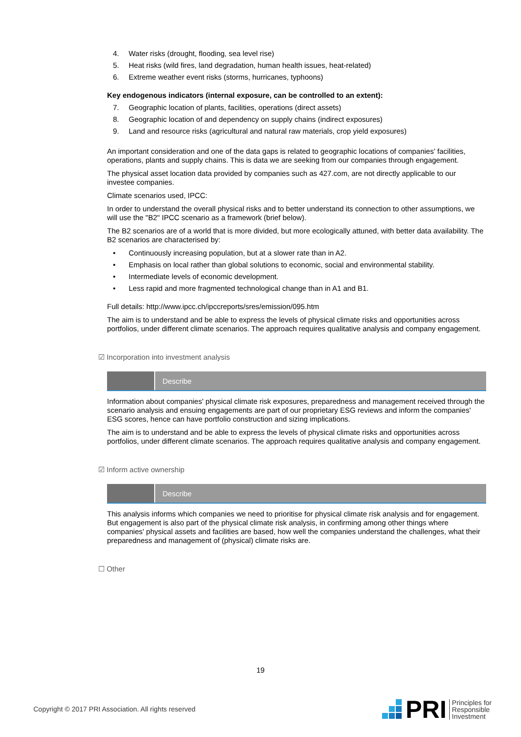4. Water risks (drought, flooding, sea level rise)
5. Heat risks (wild fires, land degradation, human health issues, heat-related)
6. Extreme weather event risks (storms, hurricanes, typhoons)
Key endogenous indicators (internal exposure, can be controlled to an extent):
7. Geographic location of plants, facilities, operations (direct assets)
8. Geographic location of and dependency on supply chains (indirect exposures)
9. Land and resource risks (agricultural and natural raw materials, crop yield exposures)
An important consideration and one of the data gaps is related to geographic locations of companies' facilities, operations, plants and supply chains. This is data we are seeking from our companies through engagement.
The physical asset location data provided by companies such as 427.com, are not directly applicable to our investee companies.
Climate scenarios used, IPCC:
In order to understand the overall physical risks and to better understand its connection to other assumptions, we will use the "B2" IPCC scenario as a framework (brief below).
The B2 scenarios are of a world that is more divided, but more ecologically attuned, with better data availability. The B2 scenarios are characterised by:
• Continuously increasing population, but at a slower rate than in A2.
• Emphasis on local rather than global solutions to economic, social and environmental stability.
• Intermediate levels of economic development.
• Less rapid and more fragmented technological change than in A1 and B1.
Full details: http://www.ipcc.ch/ipccreports/sres/emission/095.htm
The aim is to understand and be able to express the levels of physical climate risks and opportunities across portfolios, under different climate scenarios. The approach requires qualitative analysis and company engagement.
☑ Incorporation into investment analysis
| | Describe |
Information about companies' physical climate risk exposures, preparedness and management received through the scenario analysis and ensuing engagements are part of our proprietary ESG reviews and inform the companies' ESG scores, hence can have portfolio construction and sizing implications.
The aim is to understand and be able to express the levels of physical climate risks and opportunities across portfolios, under different climate scenarios. The approach requires qualitative analysis and company engagement.
☑ Inform active ownership
| | Describe |
This analysis informs which companies we need to prioritise for physical climate risk analysis and for engagement. But engagement is also part of the physical climate risk analysis, in confirming among other things where companies' physical assets and facilities are based, how well the companies understand the challenges, what their preparedness and management of (physical) climate risks are.
☐ Other
19
Copyright © 2017 PRI Association. All rights reserved
PRI Principles for
Responsible
Investment